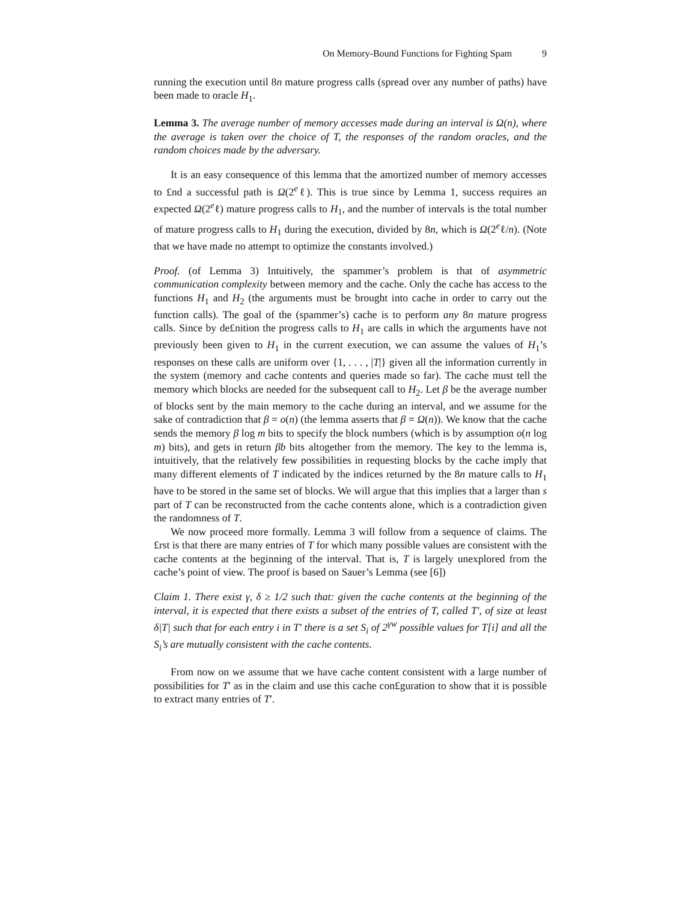On Memory-Bound Functions for Fighting Spam 9
running the execution until 8n mature progress calls (spread over any number of paths) have been made to oracle H<sub>1</sub>.
Lemma 3. The average number of memory accesses made during an interval is Ω(n), where the average is taken over the choice of T, the responses of the random oracles, and the random choices made by the adversary.
It is an easy consequence of this lemma that the amortized number of memory accesses to £nd a successful path is Ω(2<sup>e</sup>ℓ). This is true since by Lemma 1, success requires an expected Ω(2<sup>e</sup>ℓ) mature progress calls to H<sub>1</sub>, and the number of intervals is the total number of mature progress calls to H<sub>1</sub> during the execution, divided by 8n, which is Ω(2<sup>e</sup>ℓ/n). (Note that we have made no attempt to optimize the constants involved.)
Proof. (of Lemma 3) Intuitively, the spammer’s problem is that of asymmetric communication complexity between memory and the cache. Only the cache has access to the functions H<sub>1</sub> and H<sub>2</sub> (the arguments must be brought into cache in order to carry out the function calls). The goal of the (spammer’s) cache is to perform any 8n mature progress calls. Since by de£nition the progress calls to H<sub>1</sub> are calls in which the arguments have not previously been given to H<sub>1</sub> in the current execution, we can assume the values of H<sub>1</sub>’s responses on these calls are uniform over {1, . . . , |T|} given all the information currently in the system (memory and cache contents and queries made so far). The cache must tell the memory which blocks are needed for the subsequent call to H<sub>2</sub>. Let β be the average number of blocks sent by the main memory to the cache during an interval, and we assume for the sake of contradiction that β = o(n) (the lemma asserts that β = Ω(n)). We know that the cache sends the memory β log m bits to specify the block numbers (which is by assumption o(n log m) bits), and gets in return βb bits altogether from the memory. The key to the lemma is, intuitively, that the relatively few possibilities in requesting blocks by the cache imply that many different elements of T indicated by the indices returned by the 8n mature calls to H<sub>1</sub> have to be stored in the same set of blocks. We will argue that this implies that a larger than s part of T can be reconstructed from the cache contents alone, which is a contradiction given the randomness of T.
We now proceed more formally. Lemma 3 will follow from a sequence of claims. The £rst is that there are many entries of T for which many possible values are consistent with the cache contents at the beginning of the interval. That is, T is largely unexplored from the cache’s point of view. The proof is based on Sauer’s Lemma (see [6])
Claim 1. There exist γ, δ ≥ 1/2 such that: given the cache contents at the beginning of the interval, it is expected that there exists a subset of the entries of T, called T′, of size at least δ|T| such that for each entry i in T′ there is a set S<sub>i</sub> of 2<sup>γw</sup> possible values for T[i] and all the S<sub>i</sub>’s are mutually consistent with the cache contents.
From now on we assume that we have cache content consistent with a large number of possibilities for T′ as in the claim and use this cache con£guration to show that it is possible to extract many entries of T′.